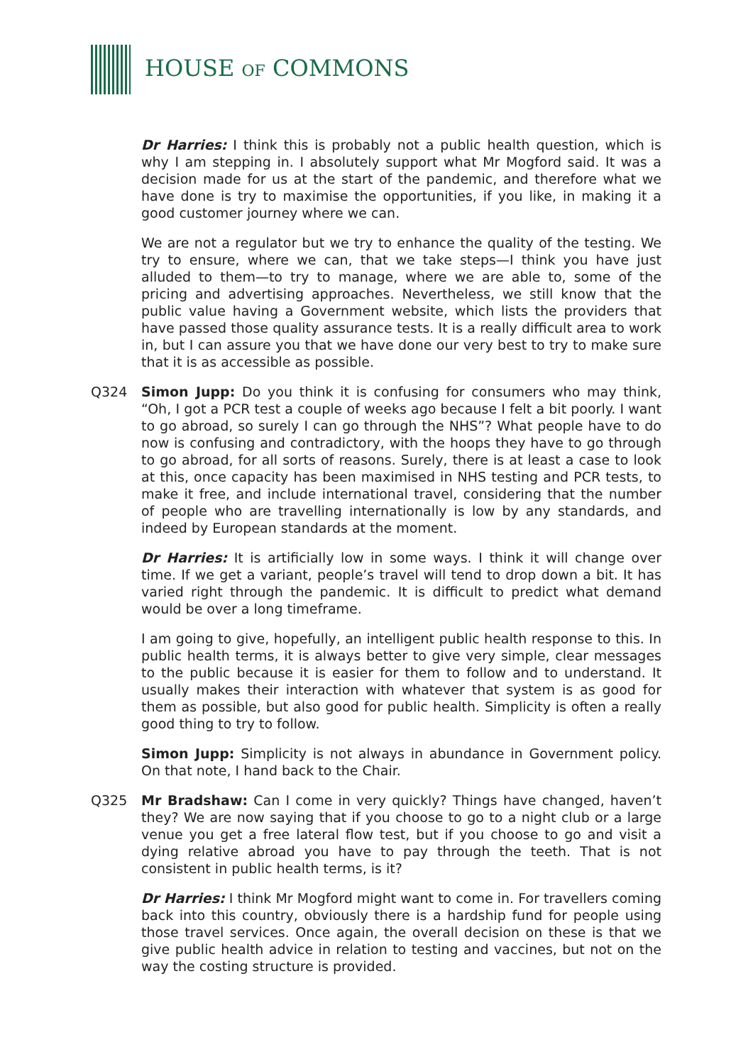HOUSE OF COMMONS
Dr Harries: I think this is probably not a public health question, which is why I am stepping in. I absolutely support what Mr Mogford said. It was a decision made for us at the start of the pandemic, and therefore what we have done is try to maximise the opportunities, if you like, in making it a good customer journey where we can.
We are not a regulator but we try to enhance the quality of the testing. We try to ensure, where we can, that we take steps—I think you have just alluded to them—to try to manage, where we are able to, some of the pricing and advertising approaches. Nevertheless, we still know that the public value having a Government website, which lists the providers that have passed those quality assurance tests. It is a really difficult area to work in, but I can assure you that we have done our very best to try to make sure that it is as accessible as possible.
Q324 Simon Jupp: Do you think it is confusing for consumers who may think, “Oh, I got a PCR test a couple of weeks ago because I felt a bit poorly. I want to go abroad, so surely I can go through the NHS”? What people have to do now is confusing and contradictory, with the hoops they have to go through to go abroad, for all sorts of reasons. Surely, there is at least a case to look at this, once capacity has been maximised in NHS testing and PCR tests, to make it free, and include international travel, considering that the number of people who are travelling internationally is low by any standards, and indeed by European standards at the moment.
Dr Harries: It is artificially low in some ways. I think it will change over time. If we get a variant, people’s travel will tend to drop down a bit. It has varied right through the pandemic. It is difficult to predict what demand would be over a long timeframe.
I am going to give, hopefully, an intelligent public health response to this. In public health terms, it is always better to give very simple, clear messages to the public because it is easier for them to follow and to understand. It usually makes their interaction with whatever that system is as good for them as possible, but also good for public health. Simplicity is often a really good thing to try to follow.
Simon Jupp: Simplicity is not always in abundance in Government policy. On that note, I hand back to the Chair.
Q325 Mr Bradshaw: Can I come in very quickly? Things have changed, haven’t they? We are now saying that if you choose to go to a night club or a large venue you get a free lateral flow test, but if you choose to go and visit a dying relative abroad you have to pay through the teeth. That is not consistent in public health terms, is it?
Dr Harries: I think Mr Mogford might want to come in. For travellers coming back into this country, obviously there is a hardship fund for people using those travel services. Once again, the overall decision on these is that we give public health advice in relation to testing and vaccines, but not on the way the costing structure is provided.